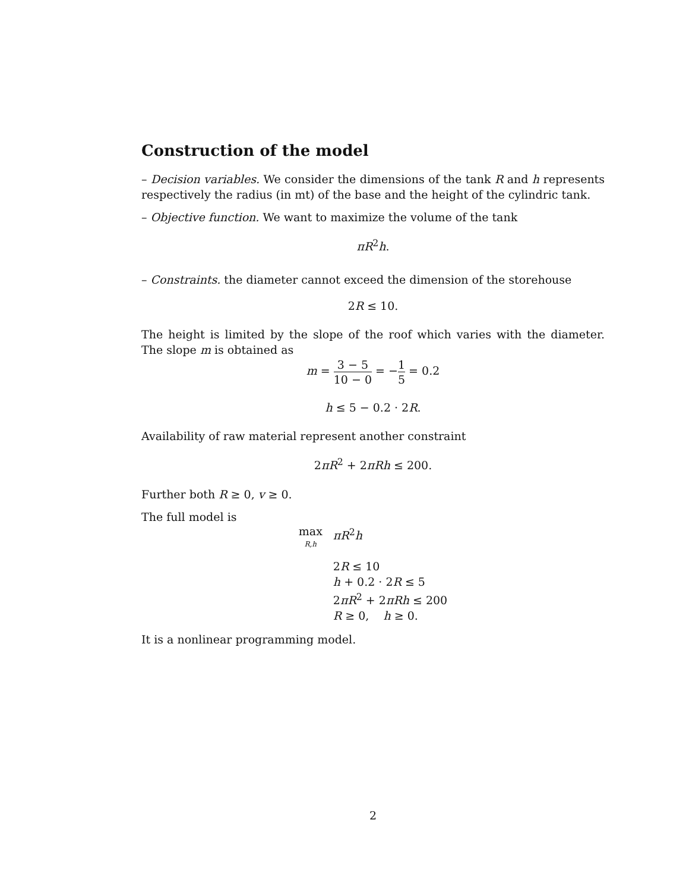Construction of the model
– Decision variables. We consider the dimensions of the tank R and h represents respectively the radius (in mt) of the base and the height of the cylindric tank.
– Objective function. We want to maximize the volume of the tank
πR<sup>2</sup>h.
– Constraints. the diameter cannot exceed the dimension of the storehouse
2R ≤ 10.
The height is limited by the slope of the roof which varies with the diameter. The slope m is obtained as
m = 3 − 5 10 − 0 = −1 5 = 0.2
h ≤ 5 − 0.2 · 2R.
Availability of raw material represent another constraint
2πR<sup>2</sup> + 2πRh ≤ 200.
Further both R ≥ 0, v ≥ 0.
The full model is
max
R,h
πR<sup>2</sup>h
2R ≤ 10
h + 0.2 · 2R ≤ 5
2πR<sup>2</sup> + 2πRh ≤ 200
R ≥ 0, h ≥ 0.
It is a nonlinear programming model.
2